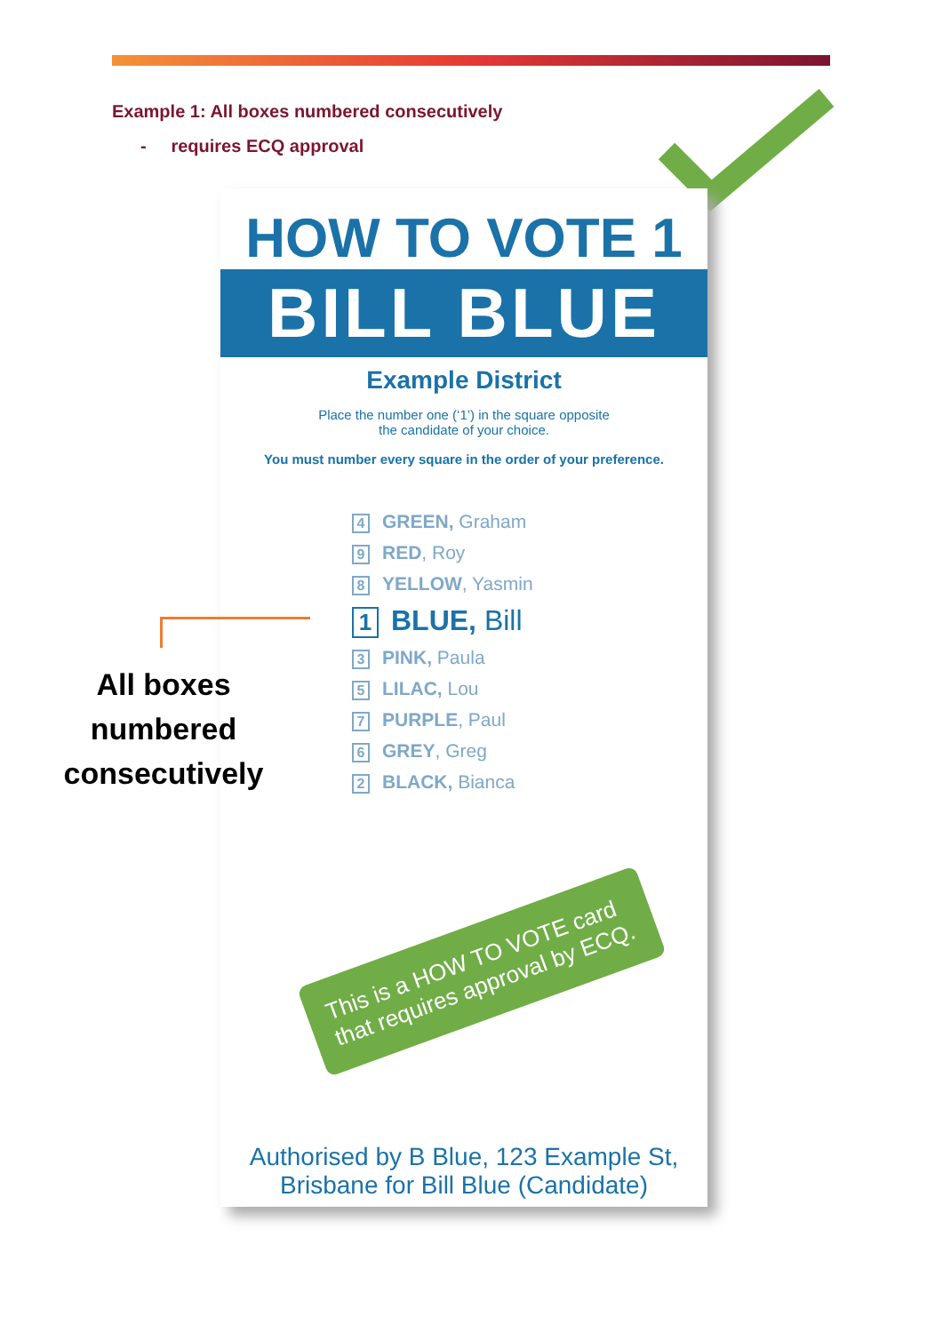Example 1: All boxes numbered consecutively
- requires ECQ approval
HOW TO VOTE 1
BILL BLUE
Example District
Place the number one (‘1’) in the square opposite
the candidate of your choice.
You must number every square in the order of your preference.
4 GREEN, Graham
9 RED, Roy
8 YELLOW, Yasmin
1 BLUE, Bill
3 PINK, Paula
5 LILAC, Lou
7 PURPLE, Paul
6 GREY, Greg
2 BLACK, Bianca
Authorised by B Blue, 123 Example St,
Brisbane for Bill Blue (Candidate)
This is a HOW TO VOTE card that requires approval by ECQ.
All boxes numbered consecutively